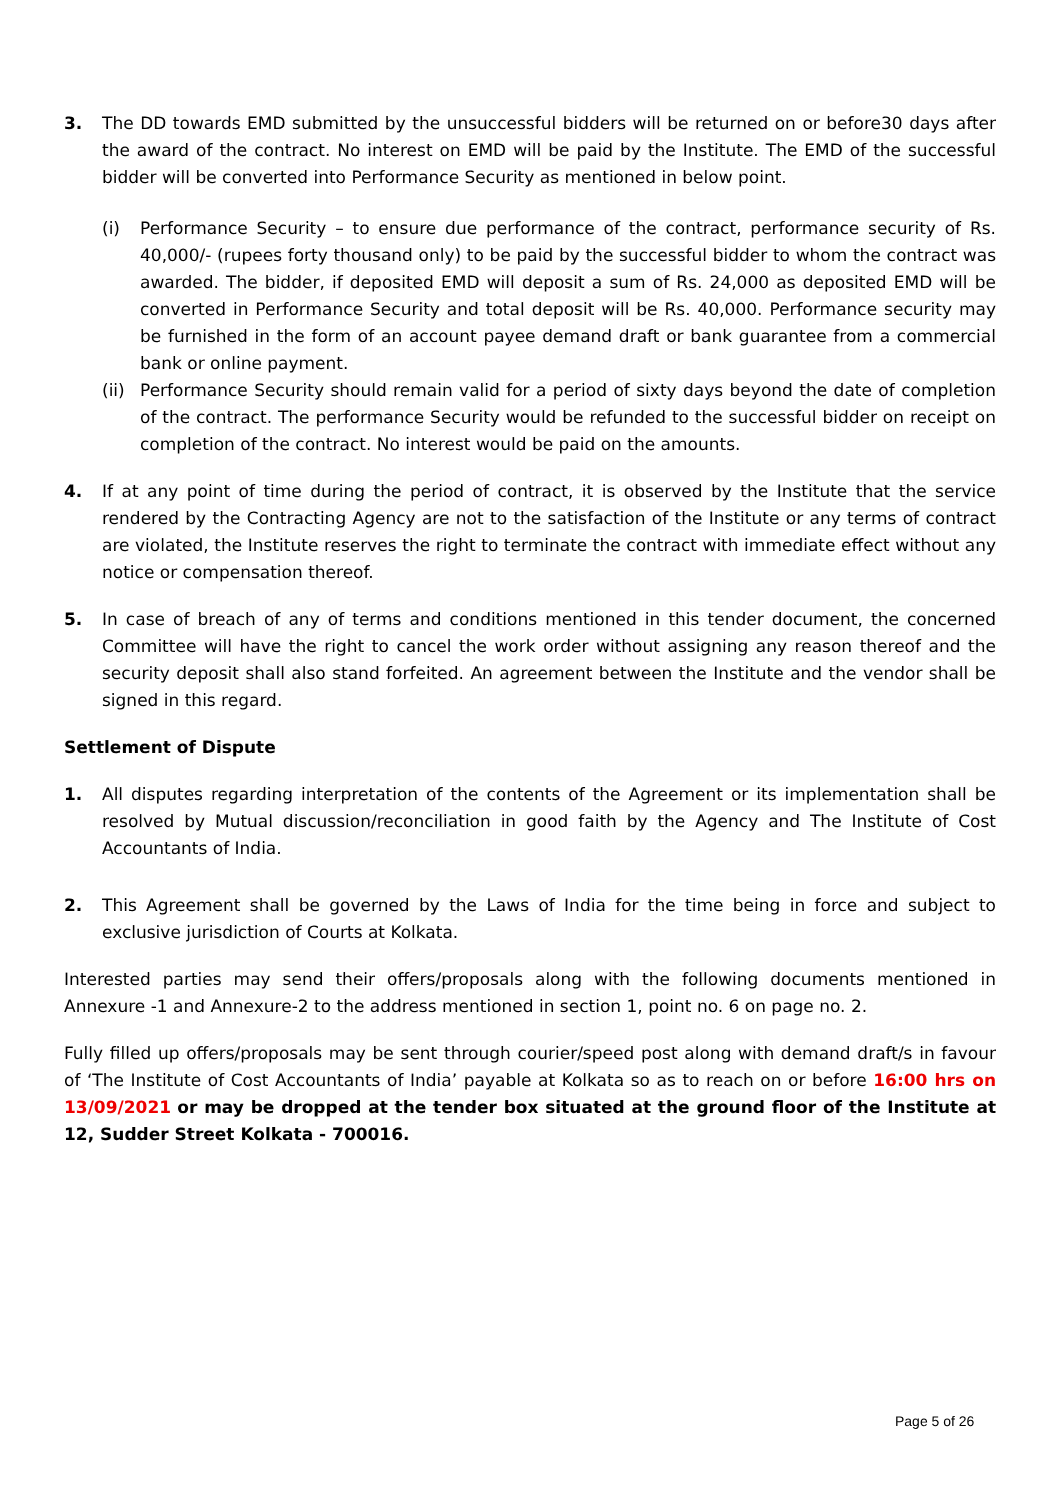3. The DD towards EMD submitted by the unsuccessful bidders will be returned on or before30 days after the award of the contract. No interest on EMD will be paid by the Institute. The EMD of the successful bidder will be converted into Performance Security as mentioned in below point.
(i) Performance Security – to ensure due performance of the contract, performance security of Rs. 40,000/- (rupees forty thousand only) to be paid by the successful bidder to whom the contract was awarded. The bidder, if deposited EMD will deposit a sum of Rs. 24,000 as deposited EMD will be converted in Performance Security and total deposit will be Rs. 40,000. Performance security may be furnished in the form of an account payee demand draft or bank guarantee from a commercial bank or online payment.
(ii)
Performance Security should remain valid for a period of sixty days beyond the date of completion of the contract. The performance Security would be refunded to the successful bidder on receipt on completion of the contract. No interest would be paid on the amounts.
4. If at any point of time during the period of contract, it is observed by the Institute that the service rendered by the Contracting Agency are not to the satisfaction of the Institute or any terms of contract are violated, the Institute reserves the right to terminate the contract with immediate effect without any notice or compensation thereof.
5. In case of breach of any of terms and conditions mentioned in this tender document, the concerned Committee will have the right to cancel the work order without assigning any reason thereof and the security deposit shall also stand forfeited. An agreement between the Institute and the vendor shall be signed in this regard.
Settlement of Dispute
1. All disputes regarding interpretation of the contents of the Agreement or its implementation shall be resolved by Mutual discussion/reconciliation in good faith by the Agency and The Institute of Cost Accountants of India.
2. This Agreement shall be governed by the Laws of India for the time being in force and subject to exclusive jurisdiction of Courts at Kolkata.
Interested parties may send their offers/proposals along with the following documents mentioned in Annexure -1 and Annexure-2 to the address mentioned in section 1, point no. 6 on page no. 2.
Fully filled up offers/proposals may be sent through courier/speed post along with demand draft/s in favour of ‘The Institute of Cost Accountants of India’ payable at Kolkata so as to reach on or before 16:00 hrs on 13/09/2021 or may be dropped at the tender box situated at the ground floor of the Institute at 12, Sudder Street Kolkata - 700016.
Page 5 of 26